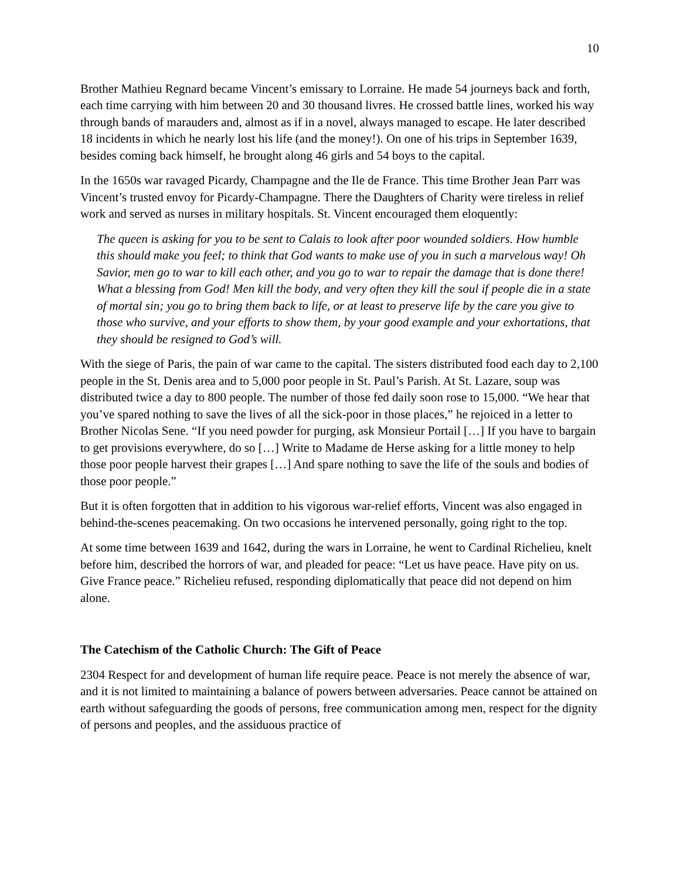10
Brother Mathieu Regnard became Vincent’s emissary to Lorraine. He made 54 journeys back and forth, each time carrying with him between 20 and 30 thousand livres. He crossed battle lines, worked his way through bands of marauders and, almost as if in a novel, always managed to escape. He later described 18 incidents in which he nearly lost his life (and the money!). On one of his trips in September 1639, besides coming back himself, he brought along 46 girls and 54 boys to the capital.
In the 1650s war ravaged Picardy, Champagne and the Ile de France. This time Brother Jean Parr was Vincent’s trusted envoy for Picardy-Champagne. There the Daughters of Charity were tireless in relief work and served as nurses in military hospitals. St. Vincent encouraged them eloquently:
The queen is asking for you to be sent to Calais to look after poor wounded soldiers. How humble this should make you feel; to think that God wants to make use of you in such a marvelous way! Oh Savior, men go to war to kill each other, and you go to war to repair the damage that is done there! What a blessing from God! Men kill the body, and very often they kill the soul if people die in a state of mortal sin; you go to bring them back to life, or at least to preserve life by the care you give to those who survive, and your efforts to show them, by your good example and your exhortations, that they should be resigned to God’s will.
With the siege of Paris, the pain of war came to the capital. The sisters distributed food each day to 2,100 people in the St. Denis area and to 5,000 poor people in St. Paul’s Parish. At St. Lazare, soup was distributed twice a day to 800 people. The number of those fed daily soon rose to 15,000. “We hear that you’ve spared nothing to save the lives of all the sick-poor in those places,” he rejoiced in a letter to Brother Nicolas Sene. “If you need powder for purging, ask Monsieur Portail […] If you have to bargain to get provisions everywhere, do so […] Write to Madame de Herse asking for a little money to help those poor people harvest their grapes […] And spare nothing to save the life of the souls and bodies of those poor people.”
But it is often forgotten that in addition to his vigorous war-relief efforts, Vincent was also engaged in behind-the-scenes peacemaking. On two occasions he intervened personally, going right to the top.
At some time between 1639 and 1642, during the wars in Lorraine, he went to Cardinal Richelieu, knelt before him, described the horrors of war, and pleaded for peace: “Let us have peace. Have pity on us. Give France peace.” Richelieu refused, responding diplomatically that peace did not depend on him alone.
The Catechism of the Catholic Church: The Gift of Peace
2304 Respect for and development of human life require peace. Peace is not merely the absence of war, and it is not limited to maintaining a balance of powers between adversaries. Peace cannot be attained on earth without safeguarding the goods of persons, free communication among men, respect for the dignity of persons and peoples, and the assiduous practice of